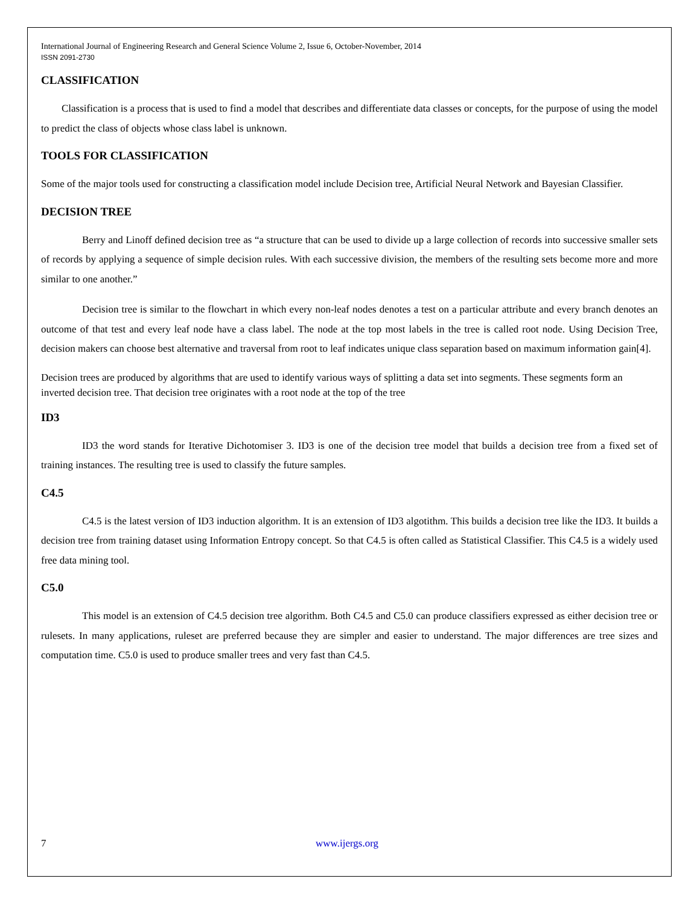International Journal of Engineering Research and General Science Volume 2, Issue 6, October-November, 2014
ISSN 2091-2730
CLASSIFICATION
Classification is a process that is used to find a model that describes and differentiate data classes or concepts, for the purpose of using the model to predict the class of objects whose class label is unknown.
TOOLS FOR CLASSIFICATION
Some of the major tools used for constructing a classification model include Decision tree, Artificial Neural Network and Bayesian Classifier.
DECISION TREE
Berry and Linoff defined decision tree as “a structure that can be used to divide up a large collection of records into successive smaller sets of records by applying a sequence of simple decision rules. With each successive division, the members of the resulting sets become more and more similar to one another.”
Decision tree is similar to the flowchart in which every non-leaf nodes denotes a test on a particular attribute and every branch denotes an outcome of that test and every leaf node have a class label. The node at the top most labels in the tree is called root node. Using Decision Tree, decision makers can choose best alternative and traversal from root to leaf indicates unique class separation based on maximum information gain[4].
Decision trees are produced by algorithms that are used to identify various ways of splitting a data set into segments. These segments form an inverted decision tree. That decision tree originates with a root node at the top of the tree
ID3
ID3 the word stands for Iterative Dichotomiser 3. ID3 is one of the decision tree model that builds a decision tree from a fixed set of training instances. The resulting tree is used to classify the future samples.
C4.5
C4.5 is the latest version of ID3 induction algorithm. It is an extension of ID3 algotithm. This builds a decision tree like the ID3. It builds a decision tree from training dataset using Information Entropy concept. So that C4.5 is often called as Statistical Classifier. This C4.5 is a widely used free data mining tool.
C5.0
This model is an extension of C4.5 decision tree algorithm. Both C4.5 and C5.0 can produce classifiers expressed as either decision tree or rulesets. In many applications, ruleset are preferred because they are simpler and easier to understand. The major differences are tree sizes and computation time. C5.0 is used to produce smaller trees and very fast than C4.5.
7 www.ijergs.org